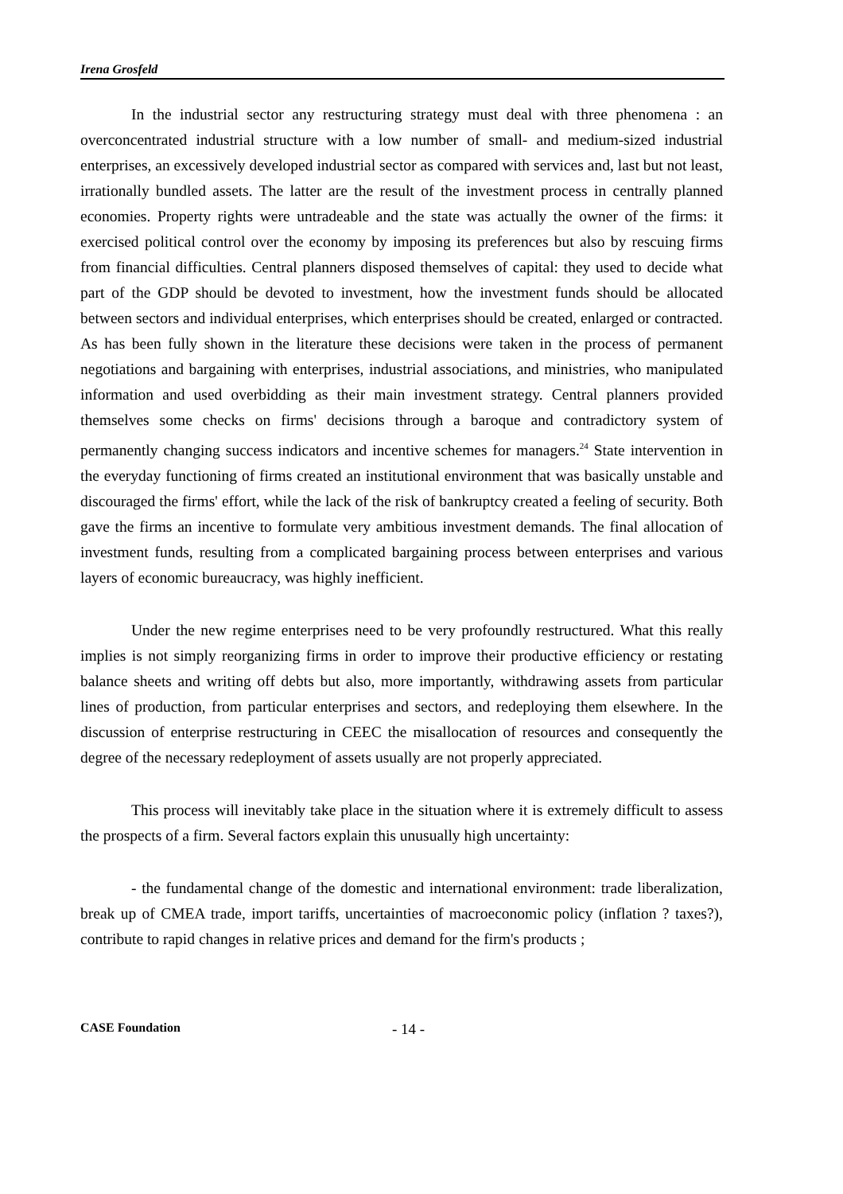Irena Grosfeld
In the industrial sector any restructuring strategy must deal with three phenomena : an overconcentrated industrial structure with a low number of small- and medium-sized industrial enterprises, an excessively developed industrial sector as compared with services and, last but not least, irrationally bundled assets. The latter are the result of the investment process in centrally planned economies. Property rights were untradeable and the state was actually the owner of the firms: it exercised political control over the economy by imposing its preferences but also by rescuing firms from financial difficulties. Central planners disposed themselves of capital: they used to decide what part of the GDP should be devoted to investment, how the investment funds should be allocated between sectors and individual enterprises, which enterprises should be created, enlarged or contracted. As has been fully shown in the literature these decisions were taken in the process of permanent negotiations and bargaining with enterprises, industrial associations, and ministries, who manipulated information and used overbidding as their main investment strategy. Central planners provided themselves some checks on firms' decisions through a baroque and contradictory system of permanently changing success indicators and incentive schemes for managers.<sup>24</sup> State intervention in the everyday functioning of firms created an institutional environment that was basically unstable and discouraged the firms' effort, while the lack of the risk of bankruptcy created a feeling of security. Both gave the firms an incentive to formulate very ambitious investment demands. The final allocation of investment funds, resulting from a complicated bargaining process between enterprises and various layers of economic bureaucracy, was highly inefficient.
Under the new regime enterprises need to be very profoundly restructured. What this really implies is not simply reorganizing firms in order to improve their productive efficiency or restating balance sheets and writing off debts but also, more importantly, withdrawing assets from particular lines of production, from particular enterprises and sectors, and redeploying them elsewhere. In the discussion of enterprise restructuring in CEEC the misallocation of resources and consequently the degree of the necessary redeployment of assets usually are not properly appreciated.
This process will inevitably take place in the situation where it is extremely difficult to assess the prospects of a firm. Several factors explain this unusually high uncertainty:
- the fundamental change of the domestic and international environment: trade liberalization, break up of CMEA trade, import tariffs, uncertainties of macroeconomic policy (inflation ? taxes?), contribute to rapid changes in relative prices and demand for the firm's products ;
CASE Foundation - 14 -